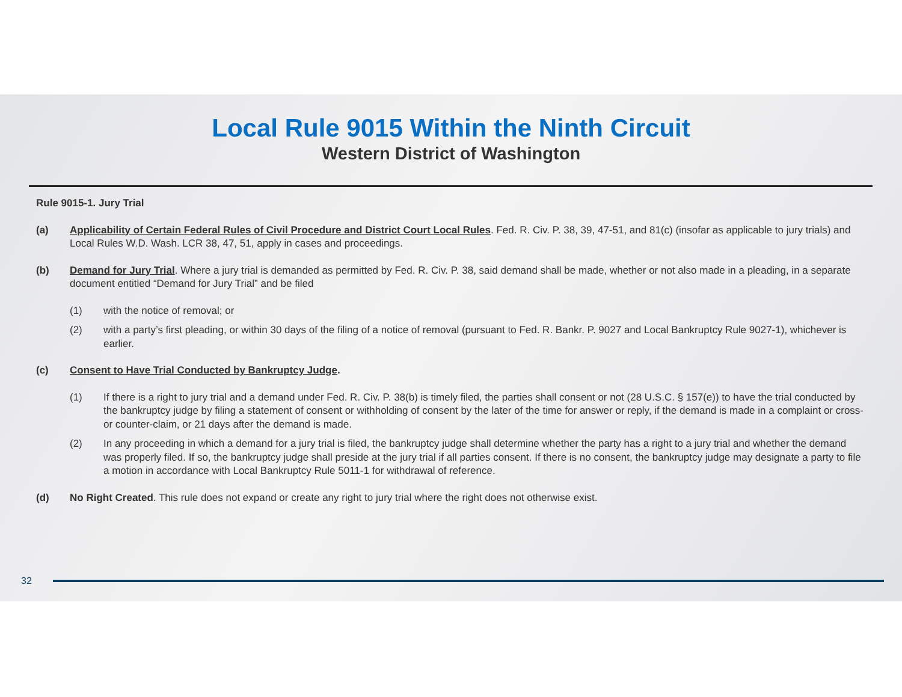Local Rule 9015 Within the Ninth Circuit
Western District of Washington
Rule 9015-1. Jury Trial
(a) Applicability of Certain Federal Rules of Civil Procedure and District Court Local Rules. Fed. R. Civ. P. 38, 39, 47-51, and 81(c) (insofar as applicable to jury trials) and Local Rules W.D. Wash. LCR 38, 47, 51, apply in cases and proceedings.
(b) Demand for Jury Trial. Where a jury trial is demanded as permitted by Fed. R. Civ. P. 38, said demand shall be made, whether or not also made in a pleading, in a separate document entitled “Demand for Jury Trial” and be filed
(1) with the notice of removal; or
(2) with a party’s first pleading, or within 30 days of the filing of a notice of removal (pursuant to Fed. R. Bankr. P. 9027 and Local Bankruptcy Rule 9027-1), whichever is earlier.
(c) Consent to Have Trial Conducted by Bankruptcy Judge.
(1) If there is a right to jury trial and a demand under Fed. R. Civ. P. 38(b) is timely filed, the parties shall consent or not (28 U.S.C. § 157(e)) to have the trial conducted by the bankruptcy judge by filing a statement of consent or withholding of consent by the later of the time for answer or reply, if the demand is made in a complaint or cross- or counter-claim, or 21 days after the demand is made.
(2) In any proceeding in which a demand for a jury trial is filed, the bankruptcy judge shall determine whether the party has a right to a jury trial and whether the demand was properly filed. If so, the bankruptcy judge shall preside at the jury trial if all parties consent. If there is no consent, the bankruptcy judge may designate a party to file a motion in accordance with Local Bankruptcy Rule 5011-1 for withdrawal of reference.
(d) No Right Created. This rule does not expand or create any right to jury trial where the right does not otherwise exist.
32